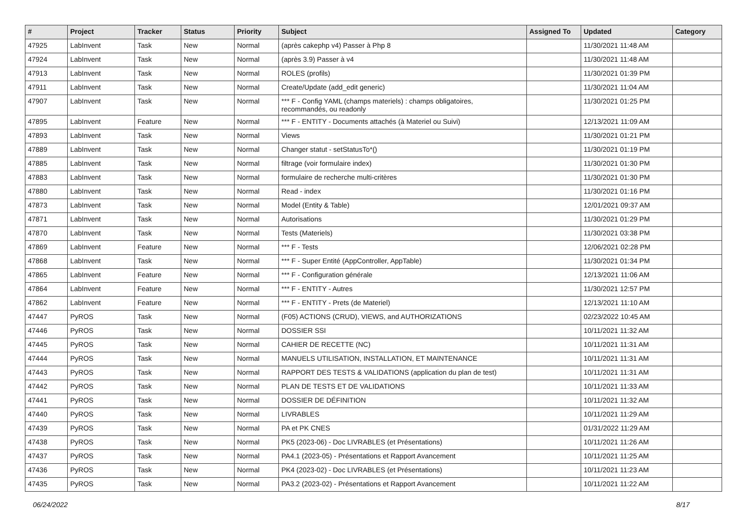| # | Project | Tracker | Status | Priority | Subject | Assigned To | Updated | Category |
| --- | --- | --- | --- | --- | --- | --- | --- | --- |
| 47925 | LabInvent | Task | New | Normal | (après cakephp v4) Passer à Php 8 | | 11/30/2021 11:48 AM | |
| 47924 | LabInvent | Task | New | Normal | (après 3.9) Passer à v4 | | 11/30/2021 11:48 AM | |
| 47913 | LabInvent | Task | New | Normal | ROLES (profils) | | 11/30/2021 01:39 PM | |
| 47911 | LabInvent | Task | New | Normal | Create/Update (add_edit generic) | | 11/30/2021 11:04 AM | |
| 47907 | LabInvent | Task | New | Normal | *** F - Config YAML (champs materiels) : champs obligatoires, recommandés, ou readonly | | 11/30/2021 01:25 PM | |
| 47895 | LabInvent | Feature | New | Normal | *** F - ENTITY - Documents attachés (à Materiel ou Suivi) | | 12/13/2021 11:09 AM | |
| 47893 | LabInvent | Task | New | Normal | Views | | 11/30/2021 01:21 PM | |
| 47889 | LabInvent | Task | New | Normal | Changer statut - setStatusTo*() | | 11/30/2021 01:19 PM | |
| 47885 | LabInvent | Task | New | Normal | filtrage (voir formulaire index) | | 11/30/2021 01:30 PM | |
| 47883 | LabInvent | Task | New | Normal | formulaire de recherche multi-critères | | 11/30/2021 01:30 PM | |
| 47880 | LabInvent | Task | New | Normal | Read - index | | 11/30/2021 01:16 PM | |
| 47873 | LabInvent | Task | New | Normal | Model (Entity & Table) | | 12/01/2021 09:37 AM | |
| 47871 | LabInvent | Task | New | Normal | Autorisations | | 11/30/2021 01:29 PM | |
| 47870 | LabInvent | Task | New | Normal | Tests (Materiels) | | 11/30/2021 03:38 PM | |
| 47869 | LabInvent | Feature | New | Normal | *** F - Tests | | 12/06/2021 02:28 PM | |
| 47868 | LabInvent | Task | New | Normal | *** F - Super Entité (AppController, AppTable) | | 11/30/2021 01:34 PM | |
| 47865 | LabInvent | Feature | New | Normal | *** F - Configuration générale | | 12/13/2021 11:06 AM | |
| 47864 | LabInvent | Feature | New | Normal | *** F - ENTITY - Autres | | 11/30/2021 12:57 PM | |
| 47862 | LabInvent | Feature | New | Normal | *** F - ENTITY - Prets (de Materiel) | | 12/13/2021 11:10 AM | |
| 47447 | PyROS | Task | New | Normal | (F05) ACTIONS (CRUD), VIEWS, and AUTHORIZATIONS | | 02/23/2022 10:45 AM | |
| 47446 | PyROS | Task | New | Normal | DOSSIER SSI | | 10/11/2021 11:32 AM | |
| 47445 | PyROS | Task | New | Normal | CAHIER DE RECETTE (NC) | | 10/11/2021 11:31 AM | |
| 47444 | PyROS | Task | New | Normal | MANUELS UTILISATION, INSTALLATION, ET MAINTENANCE | | 10/11/2021 11:31 AM | |
| 47443 | PyROS | Task | New | Normal | RAPPORT DES TESTS & VALIDATIONS (application du plan de test) | | 10/11/2021 11:31 AM | |
| 47442 | PyROS | Task | New | Normal | PLAN DE TESTS ET DE VALIDATIONS | | 10/11/2021 11:33 AM | |
| 47441 | PyROS | Task | New | Normal | DOSSIER DE DÉFINITION | | 10/11/2021 11:32 AM | |
| 47440 | PyROS | Task | New | Normal | LIVRABLES | | 10/11/2021 11:29 AM | |
| 47439 | PyROS | Task | New | Normal | PA et PK CNES | | 01/31/2022 11:29 AM | |
| 47438 | PyROS | Task | New | Normal | PK5 (2023-06) - Doc LIVRABLES (et Présentations) | | 10/11/2021 11:26 AM | |
| 47437 | PyROS | Task | New | Normal | PA4.1 (2023-05) - Présentations et Rapport Avancement | | 10/11/2021 11:25 AM | |
| 47436 | PyROS | Task | New | Normal | PK4 (2023-02) - Doc LIVRABLES (et Présentations) | | 10/11/2021 11:23 AM | |
| 47435 | PyROS | Task | New | Normal | PA3.2 (2023-02) - Présentations et Rapport Avancement | | 10/11/2021 11:22 AM | |
06/24/2022 8/17